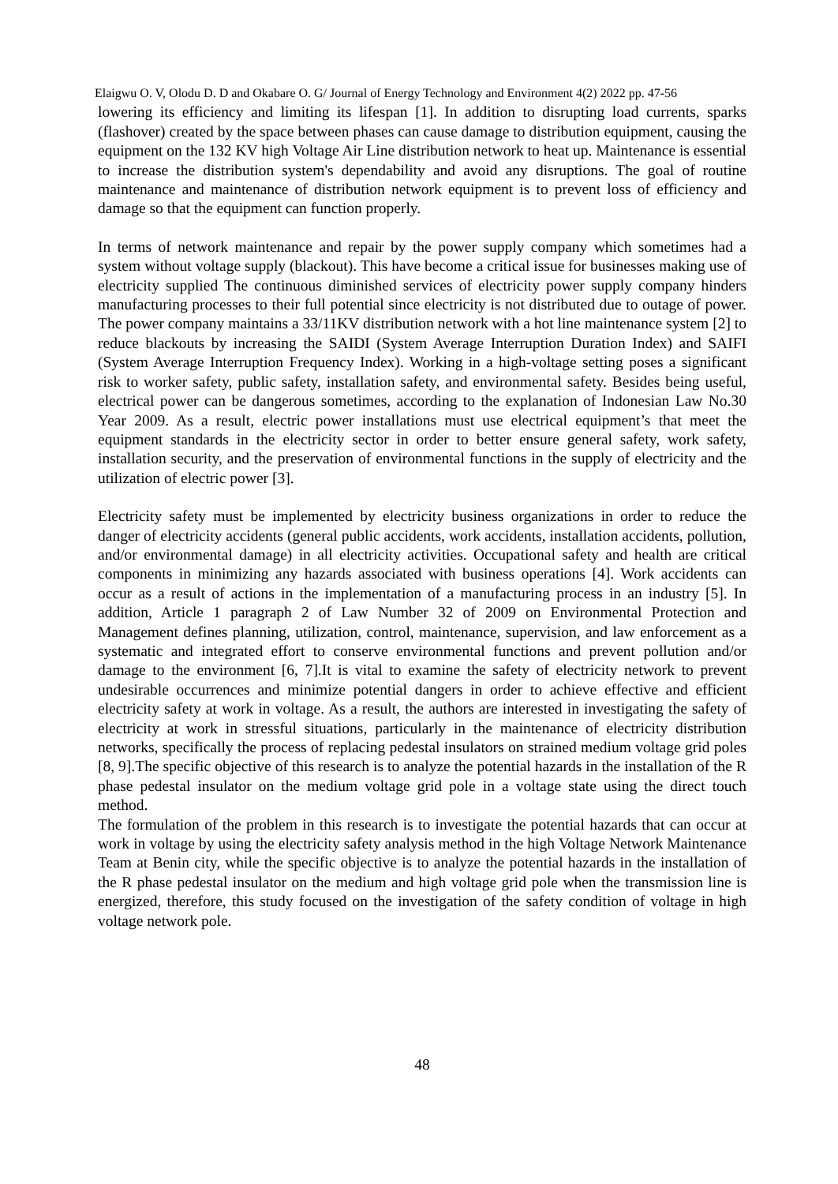Elaigwu O. V, Olodu D. D and Okabare O. G/ Journal of Energy Technology and Environment 4(2) 2022 pp. 47-56
lowering its efficiency and limiting its lifespan [1]. In addition to disrupting load currents, sparks (flashover) created by the space between phases can cause damage to distribution equipment, causing the equipment on the 132 KV high Voltage Air Line distribution network to heat up. Maintenance is essential to increase the distribution system's dependability and avoid any disruptions. The goal of routine maintenance and maintenance of distribution network equipment is to prevent loss of efficiency and damage so that the equipment can function properly.
In terms of network maintenance and repair by the power supply company which sometimes had a system without voltage supply (blackout). This have become a critical issue for businesses making use of electricity supplied The continuous diminished services of electricity power supply company hinders manufacturing processes to their full potential since electricity is not distributed due to outage of power. The power company maintains a 33/11KV distribution network with a hot line maintenance system [2] to reduce blackouts by increasing the SAIDI (System Average Interruption Duration Index) and SAIFI (System Average Interruption Frequency Index). Working in a high-voltage setting poses a significant risk to worker safety, public safety, installation safety, and environmental safety. Besides being useful, electrical power can be dangerous sometimes, according to the explanation of Indonesian Law No.30 Year 2009. As a result, electric power installations must use electrical equipment’s that meet the equipment standards in the electricity sector in order to better ensure general safety, work safety, installation security, and the preservation of environmental functions in the supply of electricity and the utilization of electric power [3].
Electricity safety must be implemented by electricity business organizations in order to reduce the danger of electricity accidents (general public accidents, work accidents, installation accidents, pollution, and/or environmental damage) in all electricity activities. Occupational safety and health are critical components in minimizing any hazards associated with business operations [4]. Work accidents can occur as a result of actions in the implementation of a manufacturing process in an industry [5]. In addition, Article 1 paragraph 2 of Law Number 32 of 2009 on Environmental Protection and Management defines planning, utilization, control, maintenance, supervision, and law enforcement as a systematic and integrated effort to conserve environmental functions and prevent pollution and/or damage to the environment [6, 7].It is vital to examine the safety of electricity network to prevent undesirable occurrences and minimize potential dangers in order to achieve effective and efficient electricity safety at work in voltage. As a result, the authors are interested in investigating the safety of electricity at work in stressful situations, particularly in the maintenance of electricity distribution networks, specifically the process of replacing pedestal insulators on strained medium voltage grid poles [8, 9].The specific objective of this research is to analyze the potential hazards in the installation of the R phase pedestal insulator on the medium voltage grid pole in a voltage state using the direct touch method.
The formulation of the problem in this research is to investigate the potential hazards that can occur at work in voltage by using the electricity safety analysis method in the high Voltage Network Maintenance Team at Benin city, while the specific objective is to analyze the potential hazards in the installation of the R phase pedestal insulator on the medium and high voltage grid pole when the transmission line is energized, therefore, this study focused on the investigation of the safety condition of voltage in high voltage network pole.
48